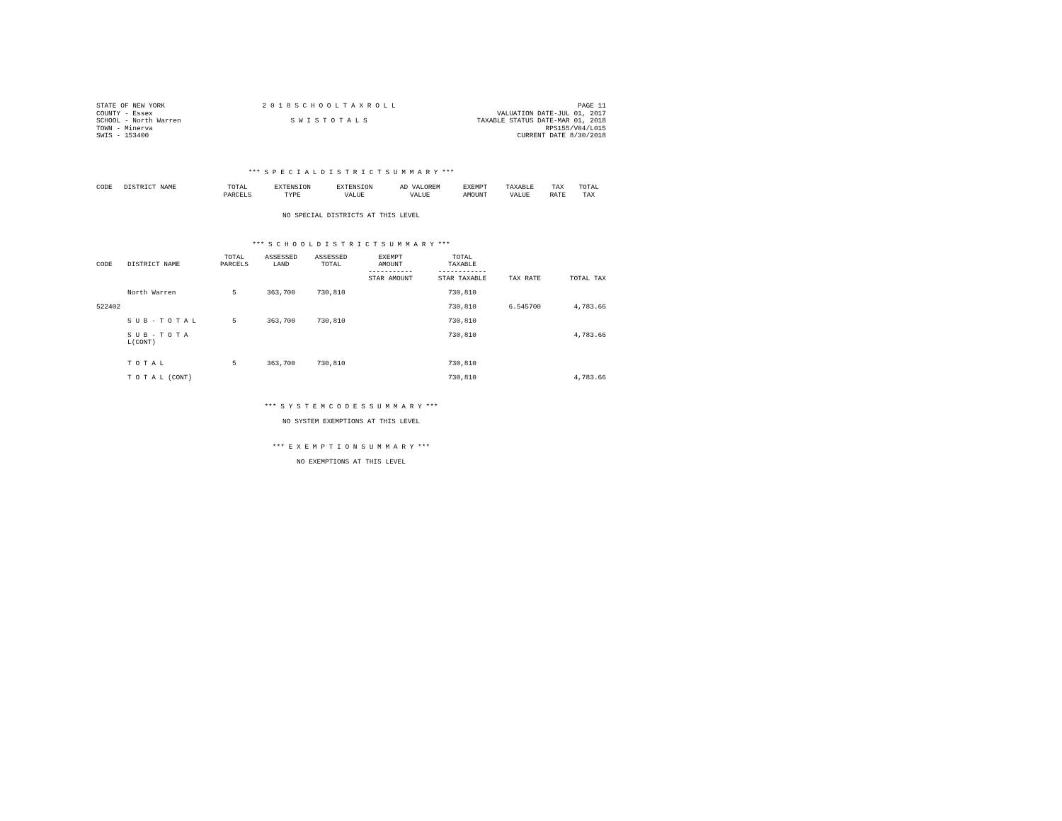STATE OF NEW YORK
COUNTY - Essex
SCHOOL - North Warren
TOWN - Minerva
SWIS - 153400
2 0 1 8 S C H O O L T A X R O L L
S W I S T O T A L S
PAGE 11
VALUATION DATE-JUL 01, 2017
TAXABLE STATUS DATE-MAR 01, 2018
RPS155/V04/L015
CURRENT DATE 8/30/2018
*** S P E C I A L D I S T R I C T S U M M A R Y ***
| CODE | DISTRICT NAME | TOTAL PARCELS | EXTENSION TYPE | EXTENSION VALUE | AD VALOREM VALUE | EXEMPT AMOUNT | TAXABLE VALUE | TAX RATE | TOTAL TAX |
| --- | --- | --- | --- | --- | --- | --- | --- | --- | --- |
NO SPECIAL DISTRICTS AT THIS LEVEL
*** S C H O O L D I S T R I C T S U M M A R Y ***
| CODE | DISTRICT NAME | TOTAL PARCELS | ASSESSED LAND | ASSESSED TOTAL | EXEMPT AMOUNT ----------- STAR AMOUNT | TOTAL TAXABLE ------------ STAR TAXABLE | TAX RATE | TOTAL TAX |
| --- | --- | --- | --- | --- | --- | --- | --- | --- |
| | North Warren | 5 | 363,700 | 730,810 | | 730,810 | | |
| 522402 | | | | | | 730,810 | 6.545700 | 4,783.66 |
| | S U B - T O T A L | 5 | 363,700 | 730,810 | | 730,810 | | |
| | S U B - T O T A L(CONT) | | | | | 730,810 | | 4,783.66 |
| | T O T A L | 5 | 363,700 | 730,810 | | 730,810 | | |
| | T O T A L (CONT) | | | | | 730,810 | | 4,783.66 |
*** S Y S T E M C O D E S S U M M A R Y ***
NO SYSTEM EXEMPTIONS AT THIS LEVEL
*** E X E M P T I O N S U M M A R Y ***
NO EXEMPTIONS AT THIS LEVEL